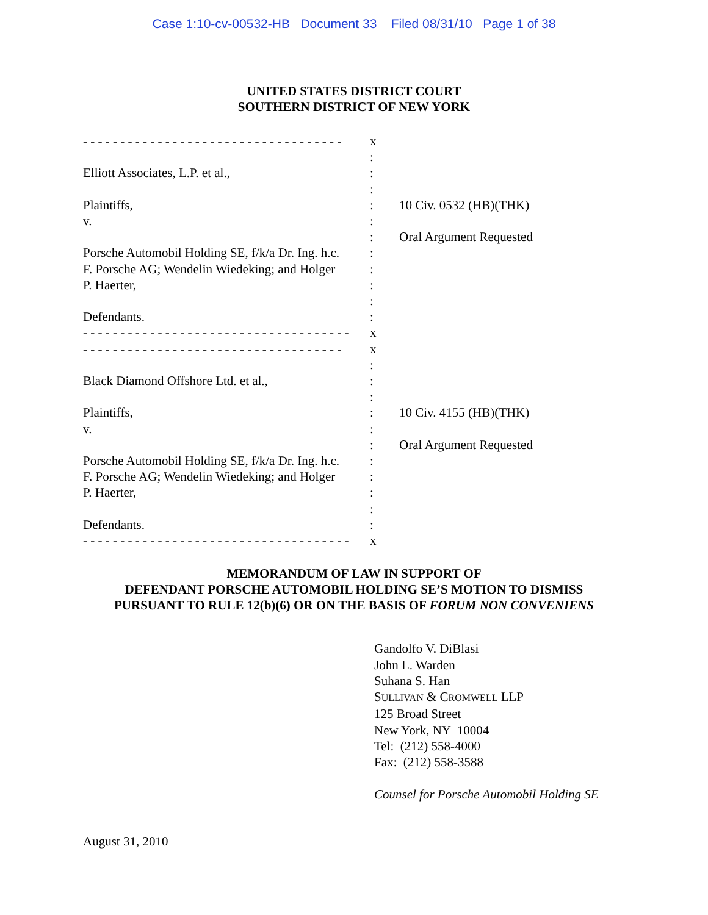Case 1:10-cv-00532-HB Document 33 Filed 08/31/10 Page 1 of 38
UNITED STATES DISTRICT COURT
SOUTHERN DISTRICT OF NEW YORK
| - - - - - - - - - - - - - - - - - - - - - - - - - - - - - - - - - - - | x | |
| | : | |
| Elliott Associates, L.P. et al., | : | |
| | : | |
| Plaintiffs, | : | 10 Civ. 0532 (HB)(THK) |
| v. | : | |
| | : | Oral Argument Requested |
| Porsche Automobil Holding SE, f/k/a Dr. Ing. h.c. | : | |
| F. Porsche AG; Wendelin Wiedeking; and Holger | : | |
| P. Haerter, | : | |
| | : | |
| Defendants. | : | |
| - - - - - - - - - - - - - - - - - - - - - - - - - - - - - - - - - - - - | x | |
| - - - - - - - - - - - - - - - - - - - - - - - - - - - - - - - - - - - | x | |
| | : | |
| Black Diamond Offshore Ltd. et al., | : | |
| | : | |
| Plaintiffs, | : | 10 Civ. 4155 (HB)(THK) |
| v. | : | |
| | : | Oral Argument Requested |
| Porsche Automobil Holding SE, f/k/a Dr. Ing. h.c. | : | |
| F. Porsche AG; Wendelin Wiedeking; and Holger | : | |
| P. Haerter, | : | |
| | : | |
| Defendants. | : | |
| - - - - - - - - - - - - - - - - - - - - - - - - - - - - - - - - - - - - | x | |
MEMORANDUM OF LAW IN SUPPORT OF
DEFENDANT PORSCHE AUTOMOBIL HOLDING SE’S MOTION TO DISMISS
PURSUANT TO RULE 12(b)(6) OR ON THE BASIS OF FORUM NON CONVENIENS
Gandolfo V. DiBlasi
John L. Warden
Suhana S. Han
SULLIVAN & CROMWELL LLP
125 Broad Street
New York, NY 10004
Tel: (212) 558-4000
Fax: (212) 558-3588
Counsel for Porsche Automobil Holding SE
August 31, 2010